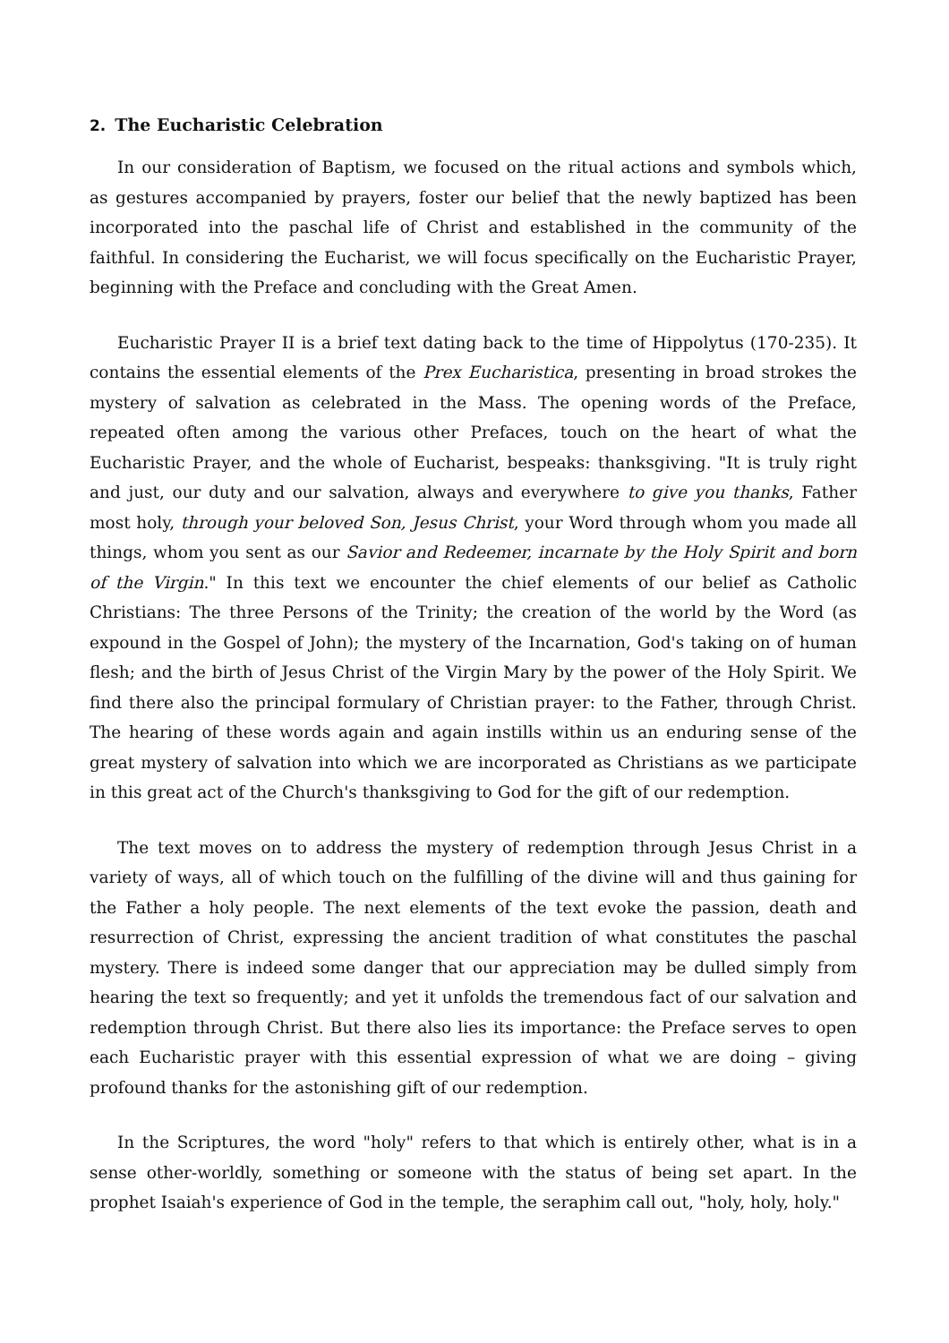2. The Eucharistic Celebration
In our consideration of Baptism, we focused on the ritual actions and symbols which, as gestures accompanied by prayers, foster our belief that the newly baptized has been incorporated into the paschal life of Christ and established in the community of the faithful. In considering the Eucharist, we will focus specifically on the Eucharistic Prayer, beginning with the Preface and concluding with the Great Amen.
Eucharistic Prayer II is a brief text dating back to the time of Hippolytus (170-235). It contains the essential elements of the Prex Eucharistica, presenting in broad strokes the mystery of salvation as celebrated in the Mass. The opening words of the Preface, repeated often among the various other Prefaces, touch on the heart of what the Eucharistic Prayer, and the whole of Eucharist, bespeaks: thanksgiving. "It is truly right and just, our duty and our salvation, always and everywhere to give you thanks, Father most holy, through your beloved Son, Jesus Christ, your Word through whom you made all things, whom you sent as our Savior and Redeemer, incarnate by the Holy Spirit and born of the Virgin." In this text we encounter the chief elements of our belief as Catholic Christians: The three Persons of the Trinity; the creation of the world by the Word (as expound in the Gospel of John); the mystery of the Incarnation, God's taking on of human flesh; and the birth of Jesus Christ of the Virgin Mary by the power of the Holy Spirit. We find there also the principal formulary of Christian prayer: to the Father, through Christ. The hearing of these words again and again instills within us an enduring sense of the great mystery of salvation into which we are incorporated as Christians as we participate in this great act of the Church's thanksgiving to God for the gift of our redemption.
The text moves on to address the mystery of redemption through Jesus Christ in a variety of ways, all of which touch on the fulfilling of the divine will and thus gaining for the Father a holy people. The next elements of the text evoke the passion, death and resurrection of Christ, expressing the ancient tradition of what constitutes the paschal mystery. There is indeed some danger that our appreciation may be dulled simply from hearing the text so frequently; and yet it unfolds the tremendous fact of our salvation and redemption through Christ. But there also lies its importance: the Preface serves to open each Eucharistic prayer with this essential expression of what we are doing – giving profound thanks for the astonishing gift of our redemption.
In the Scriptures, the word "holy" refers to that which is entirely other, what is in a sense other-worldly, something or someone with the status of being set apart. In the prophet Isaiah's experience of God in the temple, the seraphim call out, "holy, holy, holy."